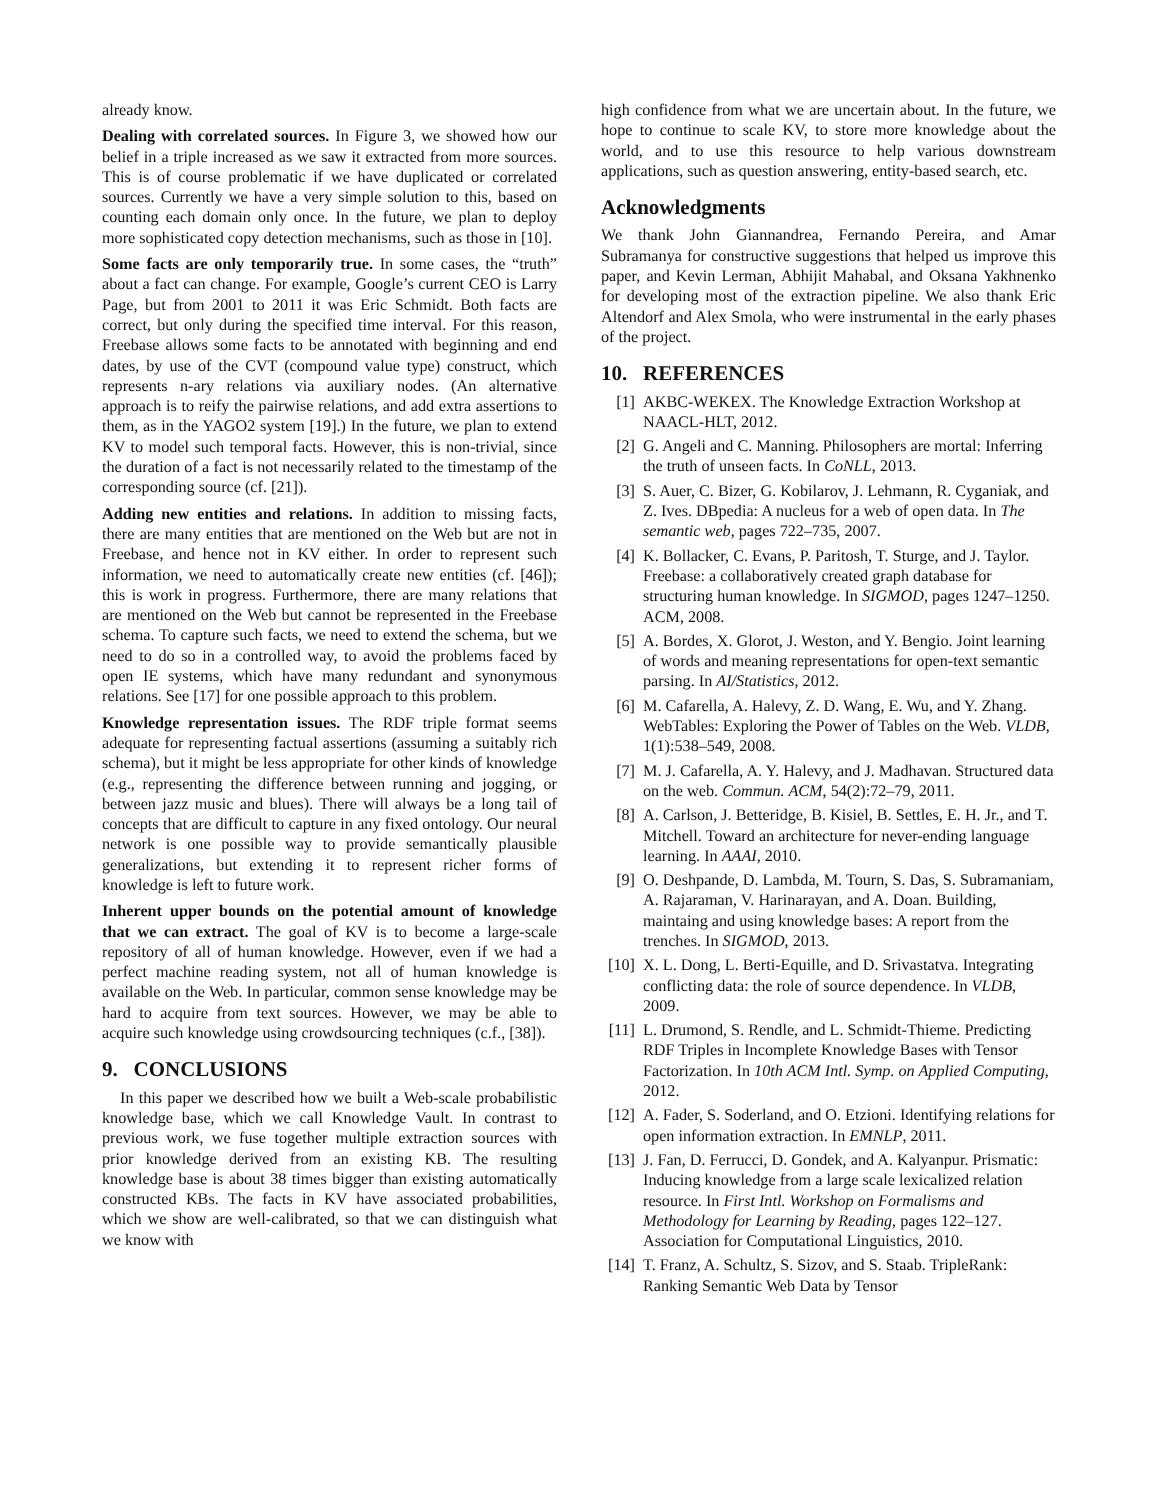already know.
Dealing with correlated sources. In Figure 3, we showed how our belief in a triple increased as we saw it extracted from more sources. This is of course problematic if we have duplicated or correlated sources. Currently we have a very simple solution to this, based on counting each domain only once. In the future, we plan to deploy more sophisticated copy detection mechanisms, such as those in [10].
Some facts are only temporarily true. In some cases, the “truth” about a fact can change. For example, Google’s current CEO is Larry Page, but from 2001 to 2011 it was Eric Schmidt. Both facts are correct, but only during the specified time interval. For this reason, Freebase allows some facts to be annotated with beginning and end dates, by use of the CVT (compound value type) construct, which represents n-ary relations via auxiliary nodes. (An alternative approach is to reify the pairwise relations, and add extra assertions to them, as in the YAGO2 system [19].) In the future, we plan to extend KV to model such temporal facts. However, this is non-trivial, since the duration of a fact is not necessarily related to the timestamp of the corresponding source (cf. [21]).
Adding new entities and relations. In addition to missing facts, there are many entities that are mentioned on the Web but are not in Freebase, and hence not in KV either. In order to represent such information, we need to automatically create new entities (cf. [46]); this is work in progress. Furthermore, there are many relations that are mentioned on the Web but cannot be represented in the Freebase schema. To capture such facts, we need to extend the schema, but we need to do so in a controlled way, to avoid the problems faced by open IE systems, which have many redundant and synonymous relations. See [17] for one possible approach to this problem.
Knowledge representation issues. The RDF triple format seems adequate for representing factual assertions (assuming a suitably rich schema), but it might be less appropriate for other kinds of knowledge (e.g., representing the difference between running and jogging, or between jazz music and blues). There will always be a long tail of concepts that are difficult to capture in any fixed ontology. Our neural network is one possible way to provide semantically plausible generalizations, but extending it to represent richer forms of knowledge is left to future work.
Inherent upper bounds on the potential amount of knowledge that we can extract. The goal of KV is to become a large-scale repository of all of human knowledge. However, even if we had a perfect machine reading system, not all of human knowledge is available on the Web. In particular, common sense knowledge may be hard to acquire from text sources. However, we may be able to acquire such knowledge using crowdsourcing techniques (c.f., [38]).
9. CONCLUSIONS
In this paper we described how we built a Web-scale probabilistic knowledge base, which we call Knowledge Vault. In contrast to previous work, we fuse together multiple extraction sources with prior knowledge derived from an existing KB. The resulting knowledge base is about 38 times bigger than existing automatically constructed KBs. The facts in KV have associated probabilities, which we show are well-calibrated, so that we can distinguish what we know with
high confidence from what we are uncertain about. In the future, we hope to continue to scale KV, to store more knowledge about the world, and to use this resource to help various downstream applications, such as question answering, entity-based search, etc.
Acknowledgments
We thank John Giannandrea, Fernando Pereira, and Amar Subramanya for constructive suggestions that helped us improve this paper, and Kevin Lerman, Abhijit Mahabal, and Oksana Yakhnenko for developing most of the extraction pipeline. We also thank Eric Altendorf and Alex Smola, who were instrumental in the early phases of the project.
10. REFERENCES
[1] AKBC-WEKEX. The Knowledge Extraction Workshop at NAACL-HLT, 2012.
[2] G. Angeli and C. Manning. Philosophers are mortal: Inferring the truth of unseen facts. In CoNLL, 2013.
[3] S. Auer, C. Bizer, G. Kobilarov, J. Lehmann, R. Cyganiak, and Z. Ives. DBpedia: A nucleus for a web of open data. In The semantic web, pages 722–735, 2007.
[4] K. Bollacker, C. Evans, P. Paritosh, T. Sturge, and J. Taylor. Freebase: a collaboratively created graph database for structuring human knowledge. In SIGMOD, pages 1247–1250. ACM, 2008.
[5] A. Bordes, X. Glorot, J. Weston, and Y. Bengio. Joint learning of words and meaning representations for open-text semantic parsing. In AI/Statistics, 2012.
[6] M. Cafarella, A. Halevy, Z. D. Wang, E. Wu, and Y. Zhang. WebTables: Exploring the Power of Tables on the Web. VLDB, 1(1):538–549, 2008.
[7] M. J. Cafarella, A. Y. Halevy, and J. Madhavan. Structured data on the web. Commun. ACM, 54(2):72–79, 2011.
[8] A. Carlson, J. Betteridge, B. Kisiel, B. Settles, E. H. Jr., and T. Mitchell. Toward an architecture for never-ending language learning. In AAAI, 2010.
[9] O. Deshpande, D. Lambda, M. Tourn, S. Das, S. Subramaniam, A. Rajaraman, V. Harinarayan, and A. Doan. Building, maintaing and using knowledge bases: A report from the trenches. In SIGMOD, 2013.
[10] X. L. Dong, L. Berti-Equille, and D. Srivastatva. Integrating conflicting data: the role of source dependence. In VLDB, 2009.
[11] L. Drumond, S. Rendle, and L. Schmidt-Thieme. Predicting RDF Triples in Incomplete Knowledge Bases with Tensor Factorization. In 10th ACM Intl. Symp. on Applied Computing, 2012.
[12] A. Fader, S. Soderland, and O. Etzioni. Identifying relations for open information extraction. In EMNLP, 2011.
[13] J. Fan, D. Ferrucci, D. Gondek, and A. Kalyanpur. Prismatic: Inducing knowledge from a large scale lexicalized relation resource. In First Intl. Workshop on Formalisms and Methodology for Learning by Reading, pages 122–127. Association for Computational Linguistics, 2010.
[14] T. Franz, A. Schultz, S. Sizov, and S. Staab. TripleRank: Ranking Semantic Web Data by Tensor